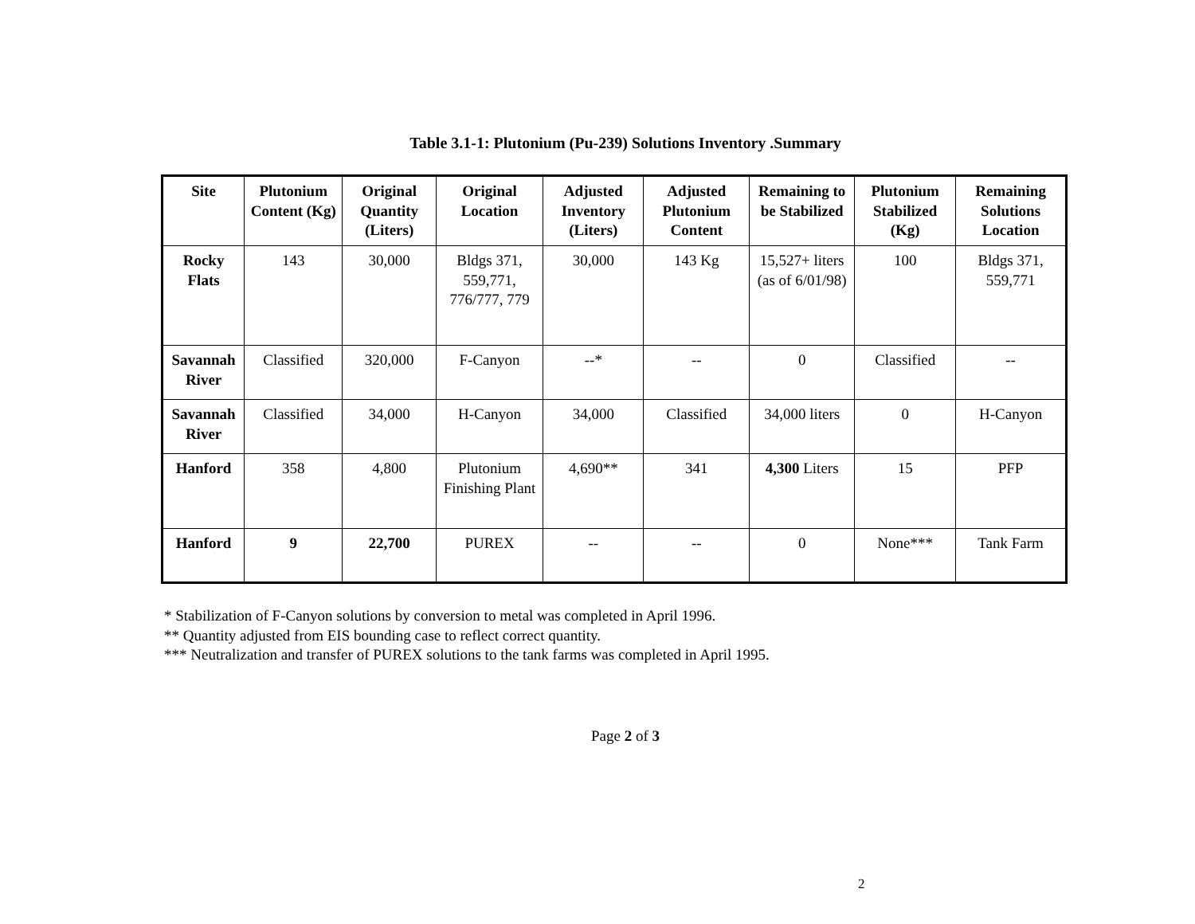Table 3.1-1: Plutonium (Pu-239) Solutions Inventory .Summary
| Site | Plutonium Content (Kg) | Original Quantity (Liters) | Original Location | Adjusted Inventory (Liters) | Adjusted Plutonium Content | Remaining to be Stabilized | Plutonium Stabilized (Kg) | Remaining Solutions Location |
| --- | --- | --- | --- | --- | --- | --- | --- | --- |
| Rocky Flats | 143 | 30,000 | Bldgs 371, 559,771, 776/777, 779 | 30,000 | 143 Kg | 15,527+ liters (as of 6/01/98) | 100 | Bldgs 371, 559,771 |
| Savannah River | Classified | 320,000 | F-Canyon | --* | -- | 0 | Classified | -- |
| Savannah River | Classified | 34,000 | H-Canyon | 34,000 | Classified | 34,000 liters | 0 | H-Canyon |
| Hanford | 358 | 4,800 | Plutonium Finishing Plant | 4,690** | 341 | 4,300 Liters | 15 | PFP |
| Hanford | 9 | 22,700 | PUREX | -- | -- | 0 | None*** | Tank Farm |
* Stabilization of F-Canyon solutions by conversion to metal was completed in April 1996.
** Quantity adjusted from EIS bounding case to reflect correct quantity.
*** Neutralization and transfer of PUREX solutions to the tank farms was completed in April 1995.
Page 2 of 3
2